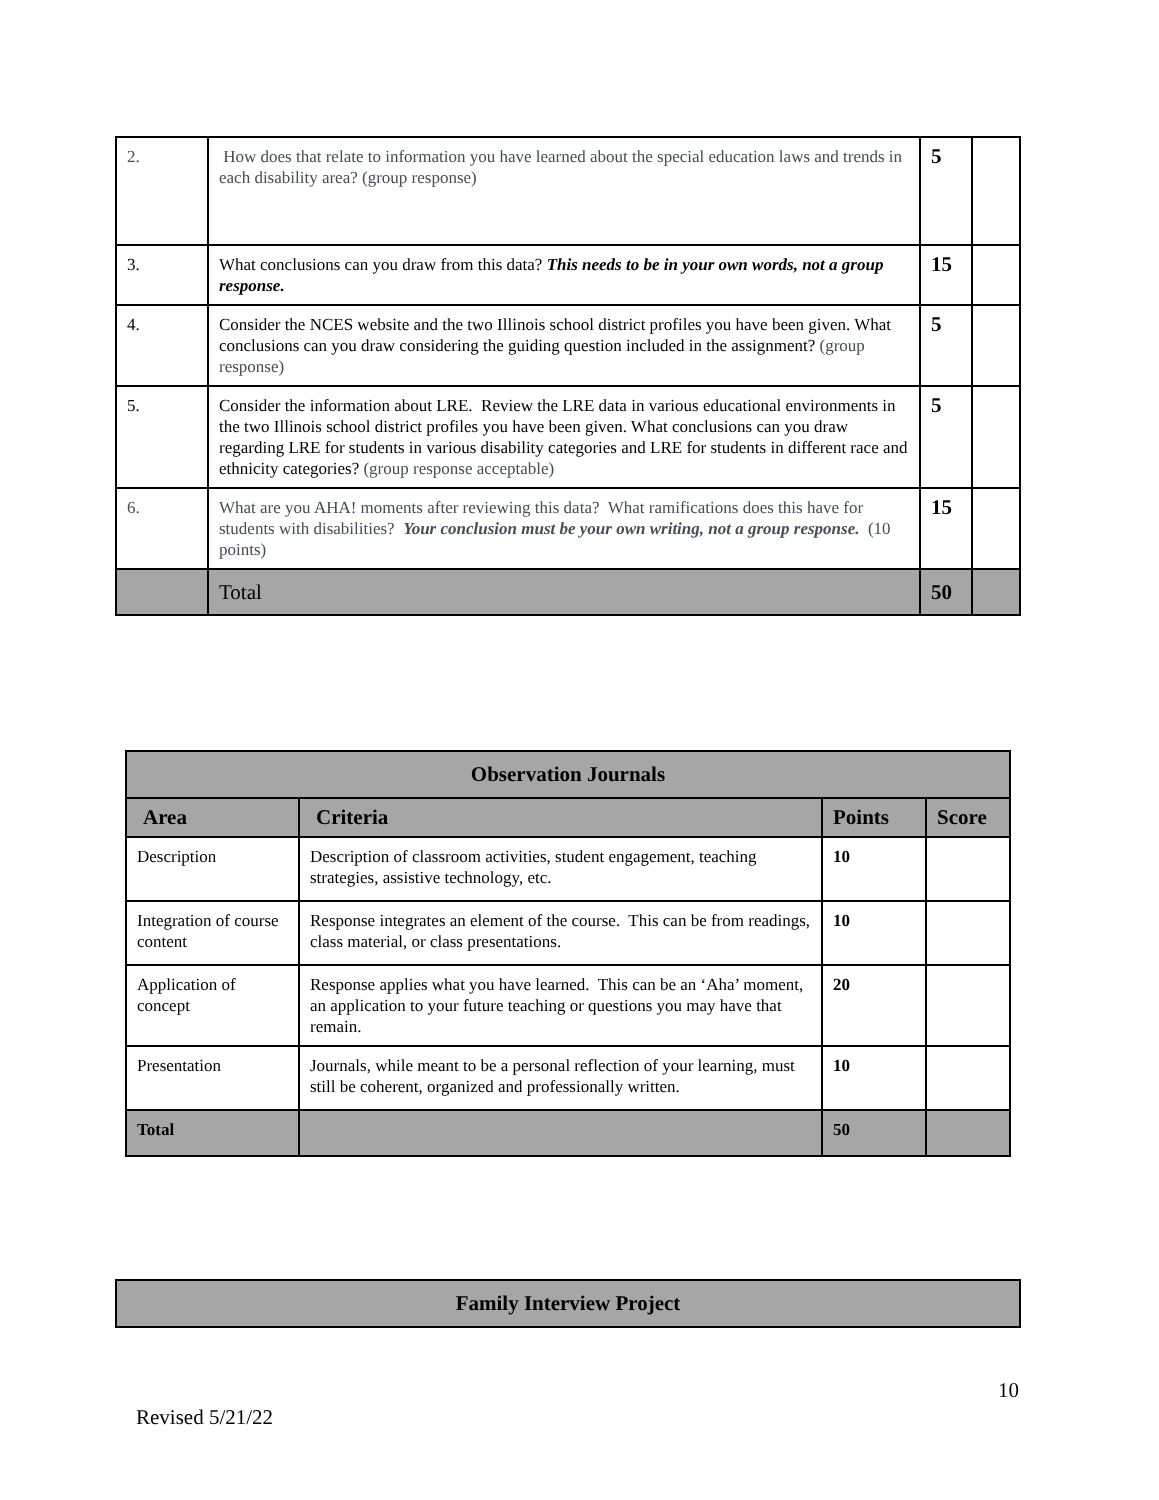| 2. | How does that relate to information you have learned about the special education laws and trends in each disability area? (group response) | 5 | |
| 3. | What conclusions can you draw from this data? This needs to be in your own words, not a group response. | 15 | |
| 4. | Consider the NCES website and the two Illinois school district profiles you have been given. What conclusions can you draw considering the guiding question included in the assignment? (group response) | 5 | |
| 5. | Consider the information about LRE. Review the LRE data in various educational environments in the two Illinois school district profiles you have been given. What conclusions can you draw regarding LRE for students in various disability categories and LRE for students in different race and ethnicity categories? (group response acceptable) | 5 | |
| 6. | What are you AHA! moments after reviewing this data? What ramifications does this have for students with disabilities? Your conclusion must be your own writing, not a group response. (10 points) | 15 | |
| | Total | 50 | |
| Observation Journals | | | |
| --- | --- | --- | --- |
| Area | Criteria | Points | Score |
| Description | Description of classroom activities, student engagement, teaching strategies, assistive technology, etc. | 10 | |
| Integration of course content | Response integrates an element of the course. This can be from readings, class material, or class presentations. | 10 | |
| Application of concept | Response applies what you have learned. This can be an ‘Aha’ moment, an application to your future teaching or questions you may have that remain. | 20 | |
| Presentation | Journals, while meant to be a personal reflection of your learning, must still be coherent, organized and professionally written. | 10 | |
| Total | | 50 | |
| Family Interview Project |
| --- |
10
Revised 5/21/22